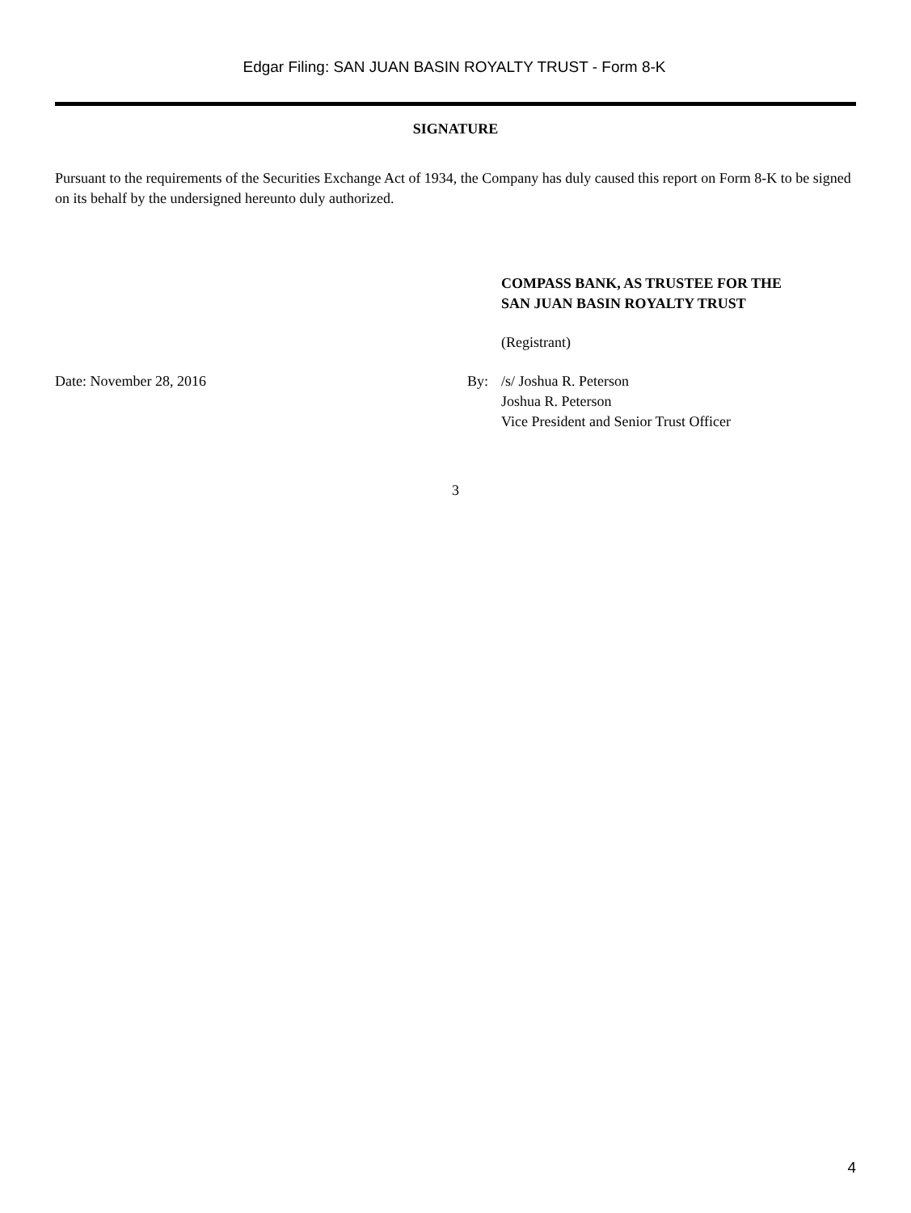Edgar Filing: SAN JUAN BASIN ROYALTY TRUST - Form 8-K
SIGNATURE
Pursuant to the requirements of the Securities Exchange Act of 1934, the Company has duly caused this report on Form 8-K to be signed on its behalf by the undersigned hereunto duly authorized.
COMPASS BANK, AS TRUSTEE FOR THE
SAN JUAN BASIN ROYALTY TRUST
(Registrant)
Date: November 28, 2016 By: /s/ Joshua R. Peterson
Joshua R. Peterson
Vice President and Senior Trust Officer
3
4